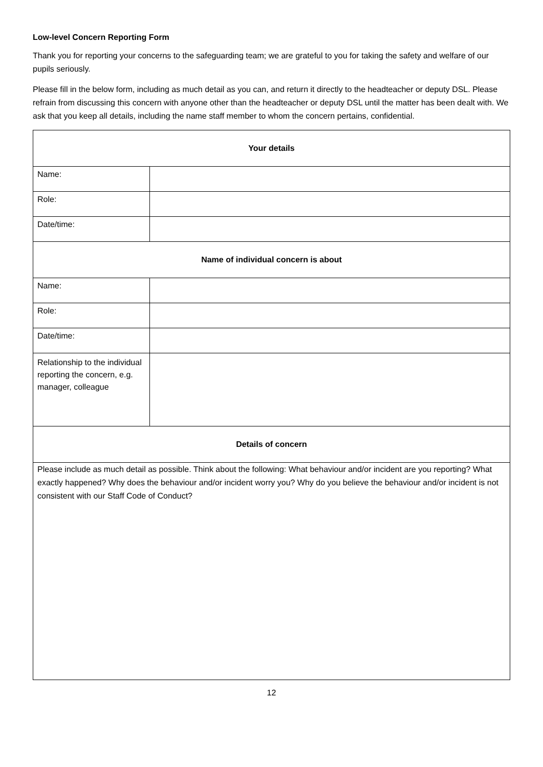Low-level Concern Reporting Form
Thank you for reporting your concerns to the safeguarding team; we are grateful to you for taking the safety and welfare of our pupils seriously.
Please fill in the below form, including as much detail as you can, and return it directly to the headteacher or deputy DSL. Please refrain from discussing this concern with anyone other than the headteacher or deputy DSL until the matter has been dealt with. We ask that you keep all details, including the name staff member to whom the concern pertains, confidential.
| Your details | |
| --- | --- |
| Name: | |
| Role: | |
| Date/time: | |
| Name of individual concern is about | |
| Name: | |
| Role: | |
| Date/time: | |
| Relationship to the individual reporting the concern, e.g. manager, colleague | |
| Details of concern | |
| Please include as much detail as possible. Think about the following: What behaviour and/or incident are you reporting? What exactly happened? Why does the behaviour and/or incident worry you? Why do you believe the behaviour and/or incident is not consistent with our Staff Code of Conduct? | |
12